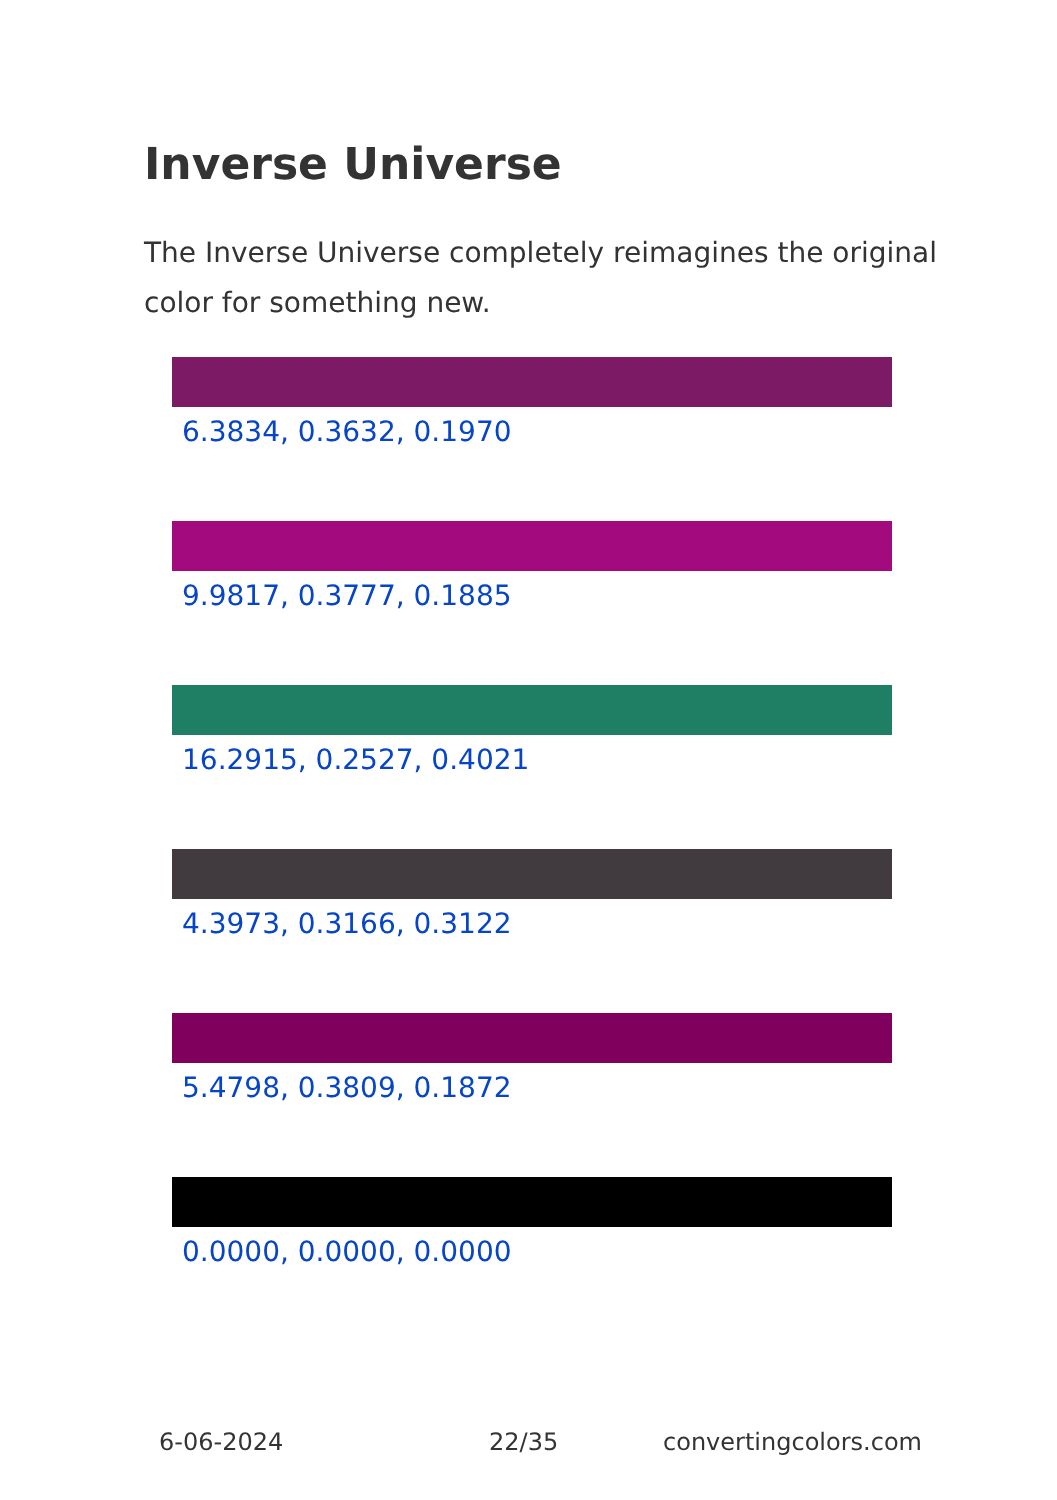Inverse Universe
The Inverse Universe completely reimagines the original color for something new.
6.3834, 0.3632, 0.1970
9.9817, 0.3777, 0.1885
16.2915, 0.2527, 0.4021
4.3973, 0.3166, 0.3122
5.4798, 0.3809, 0.1872
0.0000, 0.0000, 0.0000
6-06-2024 22/35 convertingcolors.com